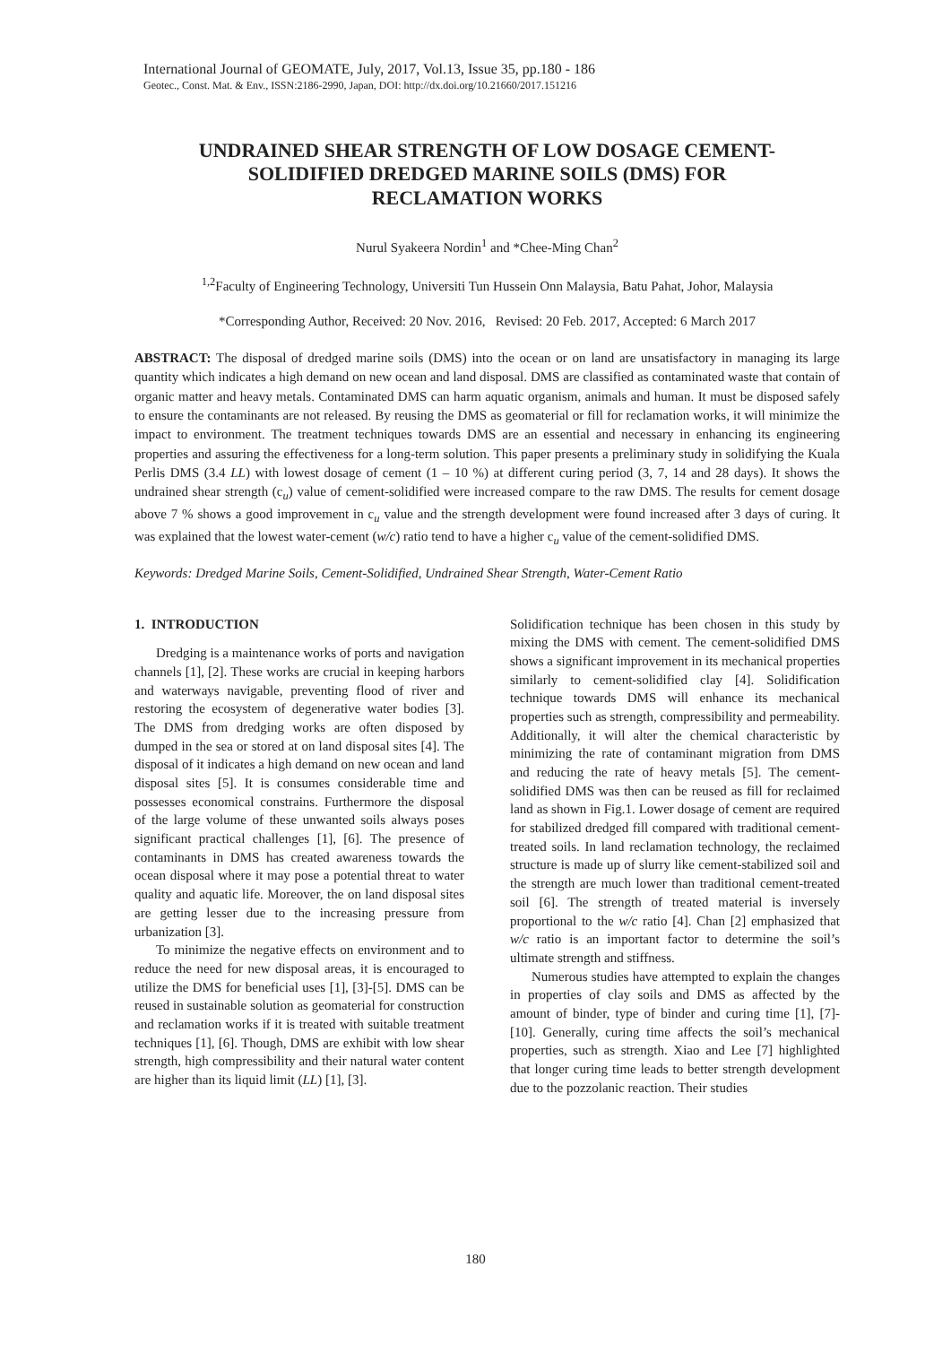International Journal of GEOMATE, July, 2017, Vol.13, Issue 35, pp.180 - 186
Geotec., Const. Mat. & Env., ISSN:2186-2990, Japan, DOI: http://dx.doi.org/10.21660/2017.151216
UNDRAINED SHEAR STRENGTH OF LOW DOSAGE CEMENT-
SOLIDIFIED DREDGED MARINE SOILS (DMS) FOR
RECLAMATION WORKS
Nurul Syakeera Nordin<sup>1</sup> and *Chee-Ming Chan<sup>2</sup>
<sup>1,2</sup>Faculty of Engineering Technology, Universiti Tun Hussein Onn Malaysia, Batu Pahat, Johor, Malaysia
*Corresponding Author, Received: 20 Nov. 2016, Revised: 20 Feb. 2017, Accepted: 6 March 2017
ABSTRACT: The disposal of dredged marine soils (DMS) into the ocean or on land are unsatisfactory in managing its large quantity which indicates a high demand on new ocean and land disposal. DMS are classified as contaminated waste that contain of organic matter and heavy metals. Contaminated DMS can harm aquatic organism, animals and human. It must be disposed safely to ensure the contaminants are not released. By reusing the DMS as geomaterial or fill for reclamation works, it will minimize the impact to environment. The treatment techniques towards DMS are an essential and necessary in enhancing its engineering properties and assuring the effectiveness for a long-term solution. This paper presents a preliminary study in solidifying the Kuala Perlis DMS (3.4 LL) with lowest dosage of cement (1 – 10 %) at different curing period (3, 7, 14 and 28 days). It shows the undrained shear strength (c<sub>u</sub>) value of cement-solidified were increased compare to the raw DMS. The results for cement dosage above 7 % shows a good improvement in c<sub>u</sub> value and the strength development were found increased after 3 days of curing. It was explained that the lowest water-cement (w/c) ratio tend to have a higher c<sub>u</sub> value of the cement-solidified DMS.
Keywords: Dredged Marine Soils, Cement-Solidified, Undrained Shear Strength, Water-Cement Ratio
1. INTRODUCTION
Dredging is a maintenance works of ports and navigation channels [1], [2]. These works are crucial in keeping harbors and waterways navigable, preventing flood of river and restoring the ecosystem of degenerative water bodies [3]. The DMS from dredging works are often disposed by dumped in the sea or stored at on land disposal sites [4]. The disposal of it indicates a high demand on new ocean and land disposal sites [5]. It is consumes considerable time and possesses economical constrains. Furthermore the disposal of the large volume of these unwanted soils always poses significant practical challenges [1], [6]. The presence of contaminants in DMS has created awareness towards the ocean disposal where it may pose a potential threat to water quality and aquatic life. Moreover, the on land disposal sites are getting lesser due to the increasing pressure from urbanization [3].
To minimize the negative effects on environment and to reduce the need for new disposal areas, it is encouraged to utilize the DMS for beneficial uses [1], [3]-[5]. DMS can be reused in sustainable solution as geomaterial for construction and reclamation works if it is treated with suitable treatment techniques [1], [6]. Though, DMS are exhibit with low shear strength, high compressibility and their natural water content are higher than its liquid limit (LL) [1], [3].
Solidification technique has been chosen in this study by mixing the DMS with cement. The cement-solidified DMS shows a significant improvement in its mechanical properties similarly to cement-solidified clay [4]. Solidification technique towards DMS will enhance its mechanical properties such as strength, compressibility and permeability. Additionally, it will alter the chemical characteristic by minimizing the rate of contaminant migration from DMS and reducing the rate of heavy metals [5]. The cement-solidified DMS was then can be reused as fill for reclaimed land as shown in Fig.1. Lower dosage of cement are required for stabilized dredged fill compared with traditional cement-treated soils. In land reclamation technology, the reclaimed structure is made up of slurry like cement-stabilized soil and the strength are much lower than traditional cement-treated soil [6]. The strength of treated material is inversely proportional to the w/c ratio [4]. Chan [2] emphasized that w/c ratio is an important factor to determine the soil’s ultimate strength and stiffness.
Numerous studies have attempted to explain the changes in properties of clay soils and DMS as affected by the amount of binder, type of binder and curing time [1], [7]-[10]. Generally, curing time affects the soil’s mechanical properties, such as strength. Xiao and Lee [7] highlighted that longer curing time leads to better strength development due to the pozzolanic reaction. Their studies
180